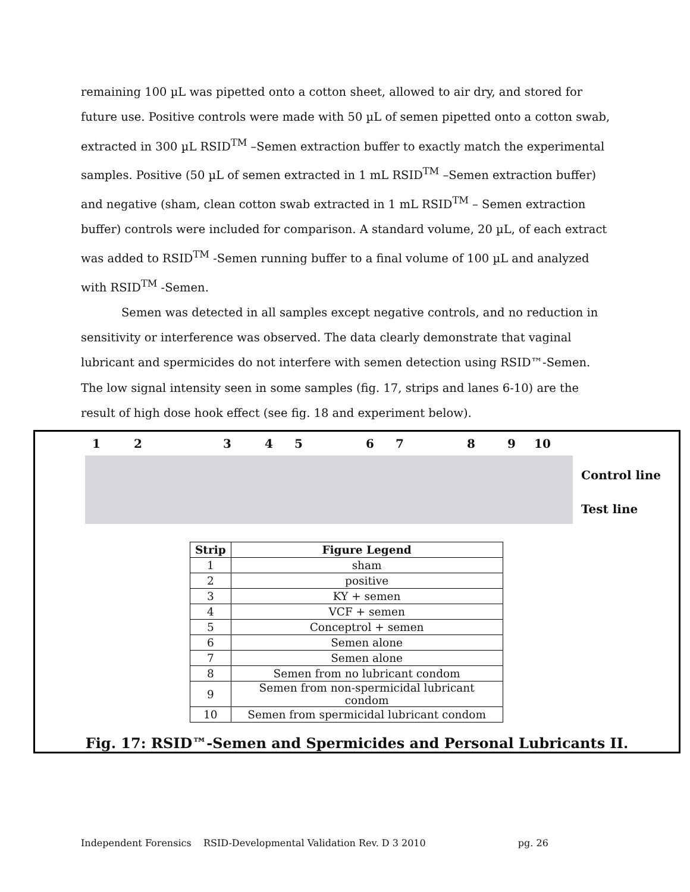remaining 100 µL was pipetted onto a cotton sheet, allowed to air dry, and stored for future use. Positive controls were made with 50 µL of semen pipetted onto a cotton swab, extracted in 300 µL RSID<sup>TM</sup> –Semen extraction buffer to exactly match the experimental samples. Positive (50 µL of semen extracted in 1 mL RSID<sup>TM</sup> –Semen extraction buffer) and negative (sham, clean cotton swab extracted in 1 mL RSID<sup>TM</sup> – Semen extraction buffer) controls were included for comparison. A standard volume, 20 µL, of each extract was added to RSID<sup>TM</sup> -Semen running buffer to a final volume of 100 µL and analyzed with RSID<sup>TM</sup> -Semen.
Semen was detected in all samples except negative controls, and no reduction in sensitivity or interference was observed. The data clearly demonstrate that vaginal lubricant and spermicides do not interfere with semen detection using RSID™-Semen. The low signal intensity seen in some samples (fig. 17, strips and lanes 6-10) are the result of high dose hook effect (see fig. 18 and experiment below).
123456789 10
Control line
Test line
| Strip | Figure Legend |
| --- | --- |
| 1 | sham |
| 2 | positive |
| 3 | KY + semen |
| 4 | VCF + semen |
| 5 | Conceptrol + semen |
| 6 | Semen alone |
| 7 | Semen alone |
| 8 | Semen from no lubricant condom |
| 9 | Semen from non-spermicidal lubricant condom |
| 10 | Semen from spermicidal lubricant condom |
Fig. 17: RSID™-Semen and Spermicides and Personal Lubricants II.
Independent Forensics RSID-Developmental Validation Rev. D 3 2010 pg. 26